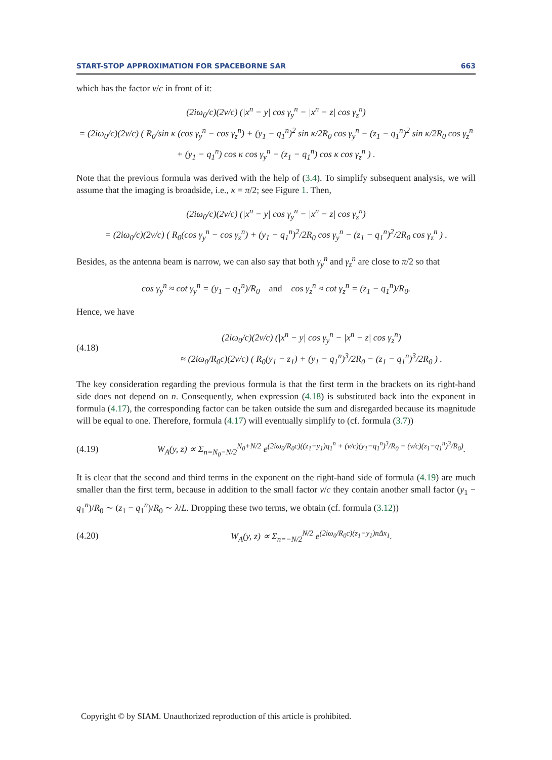START-STOP APPROXIMATION FOR SPACEBORNE SAR 663
which has the factor v/c in front of it:
(2iω<sub>0</sub>/c)(2v/c) (|x<sup>n</sup> − y| cos γ<sub>y</sub><sup>n</sup> − |x<sup>n</sup> − z| cos γ<sub>z</sub><sup>n</sup>)
= (2iω<sub>0</sub>/c)(2v/c) ( R<sub>0</sub>/sin κ (cos γ<sub>y</sub><sup>n</sup> − cos γ<sub>z</sub><sup>n</sup>) + (y<sub>1</sub> − q<sub>1</sub><sup>n</sup>)<sup>2</sup> sin κ/2R<sub>0</sub> cos γ<sub>y</sub><sup>n</sup> − (z<sub>1</sub> − q<sub>1</sub><sup>n</sup>)<sup>2</sup> sin κ/2R<sub>0</sub> cos γ<sub>z</sub><sup>n</sup>
+ (y<sub>1</sub> − q<sub>1</sub><sup>n</sup>) cos κ cos γ<sub>y</sub><sup>n</sup> − (z<sub>1</sub> − q<sub>1</sub><sup>n</sup>) cos κ cos γ<sub>z</sub><sup>n</sup> ) .
Note that the previous formula was derived with the help of (3.4). To simplify subsequent analysis, we will assume that the imaging is broadside, i.e., κ = π/2; see Figure 1. Then,
(2iω<sub>0</sub>/c)(2v/c) (|x<sup>n</sup> − y| cos γ<sub>y</sub><sup>n</sup> − |x<sup>n</sup> − z| cos γ<sub>z</sub><sup>n</sup>)
= (2iω<sub>0</sub>/c)(2v/c) ( R<sub>0</sub>(cos γ<sub>y</sub><sup>n</sup> − cos γ<sub>z</sub><sup>n</sup>) + (y<sub>1</sub> − q<sub>1</sub><sup>n</sup>)<sup>2</sup>/2R<sub>0</sub> cos γ<sub>y</sub><sup>n</sup> − (z<sub>1</sub> − q<sub>1</sub><sup>n</sup>)<sup>2</sup>/2R<sub>0</sub> cos γ<sub>z</sub><sup>n</sup> ) .
Besides, as the antenna beam is narrow, we can also say that both γ<sub>y</sub><sup>n</sup> and γ<sub>z</sub><sup>n</sup> are close to π/2 so that
cos γ<sub>y</sub><sup>n</sup> ≈ cot γ<sub>y</sub><sup>n</sup> = (y<sub>1</sub> − q<sub>1</sub><sup>n</sup>)/R<sub>0</sub> and cos γ<sub>z</sub><sup>n</sup> ≈ cot γ<sub>z</sub><sup>n</sup> = (z<sub>1</sub> − q<sub>1</sub><sup>n</sup>)/R<sub>0</sub>.
Hence, we have
(4.18) (2iω<sub>0</sub>/c)(2v/c) (|x<sup>n</sup> − y| cos γ<sub>y</sub><sup>n</sup> − |x<sup>n</sup> − z| cos γ<sub>z</sub><sup>n</sup>)
≈ (2iω<sub>0</sub>/R<sub>0</sub>c)(2v/c) ( R<sub>0</sub>(y<sub>1</sub> − z<sub>1</sub>) + (y<sub>1</sub> − q<sub>1</sub><sup>n</sup>)<sup>3</sup>/2R<sub>0</sub> − (z<sub>1</sub> − q<sub>1</sub><sup>n</sup>)<sup>3</sup>/2R<sub>0</sub> ) .
The key consideration regarding the previous formula is that the first term in the brackets on its right-hand side does not depend on n. Consequently, when expression (4.18) is substituted back into the exponent in formula (4.17), the corresponding factor can be taken outside the sum and disregarded because its magnitude will be equal to one. Therefore, formula (4.17) will eventually simplify to (cf. formula (3.7))
(4.19) W<sub>A</sub>(y, z) ∝ Σ<sub>n=N<sub>0</sub>−N/2</sub><sup>N<sub>0</sub>+N/2</sup> e<sup>(2iω<sub>0</sub>/R<sub>0</sub>c)((z<sub>1</sub>−y<sub>1</sub>)q<sub>1</sub><sup>n</sup> + (v/c)(y<sub>1</sub>−q<sub>1</sub><sup>n</sup>)<sup>3</sup>/R<sub>0</sub> − (v/c)(z<sub>1</sub>−q<sub>1</sub><sup>n</sup>)<sup>3</sup>/R<sub>0</sub>)</sup>.
It is clear that the second and third terms in the exponent on the right-hand side of formula (4.19) are much smaller than the first term, because in addition to the small factor v/c they contain another small factor (y<sub>1</sub> − q<sub>1</sub><sup>n</sup>)/R<sub>0</sub> ∼ (z<sub>1</sub> − q<sub>1</sub><sup>n</sup>)/R<sub>0</sub> ∼ λ/L. Dropping these two terms, we obtain (cf. formula (3.12))
(4.20) W<sub>A</sub>(y, z) ∝ Σ<sub>n=−N/2</sub><sup>N/2</sup> e<sup>(2iω<sub>0</sub>/R<sub>0</sub>c)(z<sub>1</sub>−y<sub>1</sub>)nΔx<sub>1</sub></sup>.
Copyright © by SIAM. Unauthorized reproduction of this article is prohibited.